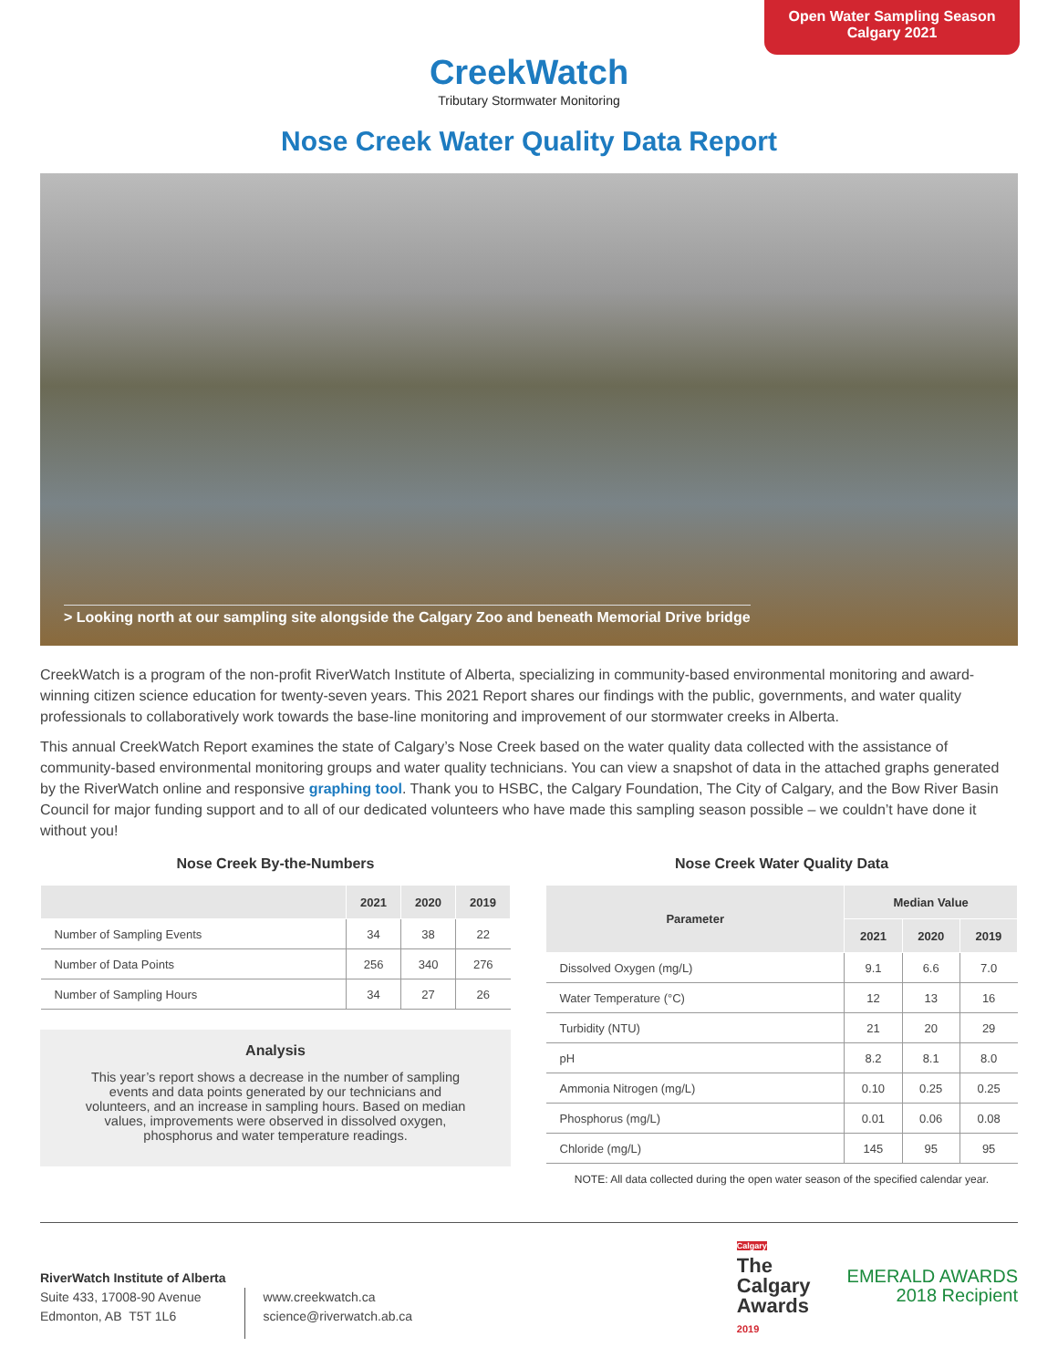Open Water Sampling Season
Calgary 2021
CreekWatch
Tributary Stormwater Monitoring
Nose Creek Water Quality Data Report
> Looking north at our sampling site alongside the Calgary Zoo and beneath Memorial Drive bridge
CreekWatch is a program of the non-profit RiverWatch Institute of Alberta, specializing in community-based environmental monitoring and award-winning citizen science education for twenty-seven years. This 2021 Report shares our findings with the public, governments, and water quality professionals to collaboratively work towards the base-line monitoring and improvement of our stormwater creeks in Alberta.
This annual CreekWatch Report examines the state of Calgary’s Nose Creek based on the water quality data collected with the assistance of community-based environmental monitoring groups and water quality technicians. You can view a snapshot of data in the attached graphs generated by the RiverWatch online and responsive graphing tool. Thank you to HSBC, the Calgary Foundation, The City of Calgary, and the Bow River Basin Council for major funding support and to all of our dedicated volunteers who have made this sampling season possible – we couldn’t have done it without you!
Nose Creek By-the-Numbers
| | 2021 | 2020 | 2019 |
| --- | --- | --- | --- |
| Number of Sampling Events | 34 | 38 | 22 |
| Number of Data Points | 256 | 340 | 276 |
| Number of Sampling Hours | 34 | 27 | 26 |
Analysis
This year’s report shows a decrease in the number of sampling events and data points generated by our technicians and volunteers, and an increase in sampling hours. Based on median values, improvements were observed in dissolved oxygen, phosphorus and water temperature readings.
Nose Creek Water Quality Data
| Parameter | Median Value | | |
| --- | --- | --- | --- |
| | 2021 | 2020 | 2019 |
| Dissolved Oxygen (mg/L) | 9.1 | 6.6 | 7.0 |
| Water Temperature (°C) | 12 | 13 | 16 |
| Turbidity (NTU) | 21 | 20 | 29 |
| pH | 8.2 | 8.1 | 8.0 |
| Ammonia Nitrogen (mg/L) | 0.10 | 0.25 | 0.25 |
| Phosphorus (mg/L) | 0.01 | 0.06 | 0.08 |
| Chloride (mg/L) | 145 | 95 | 95 |
NOTE: All data collected during the open water season of the specified calendar year.
RiverWatch Institute of Alberta
Suite 433, 17008-90 Avenue
Edmonton, AB T5T 1L6
www.creekwatch.ca
science@riverwatch.ab.ca
Calgary
The
Calgary
Awards
2019
EMERALD AWARDS
2018 Recipient